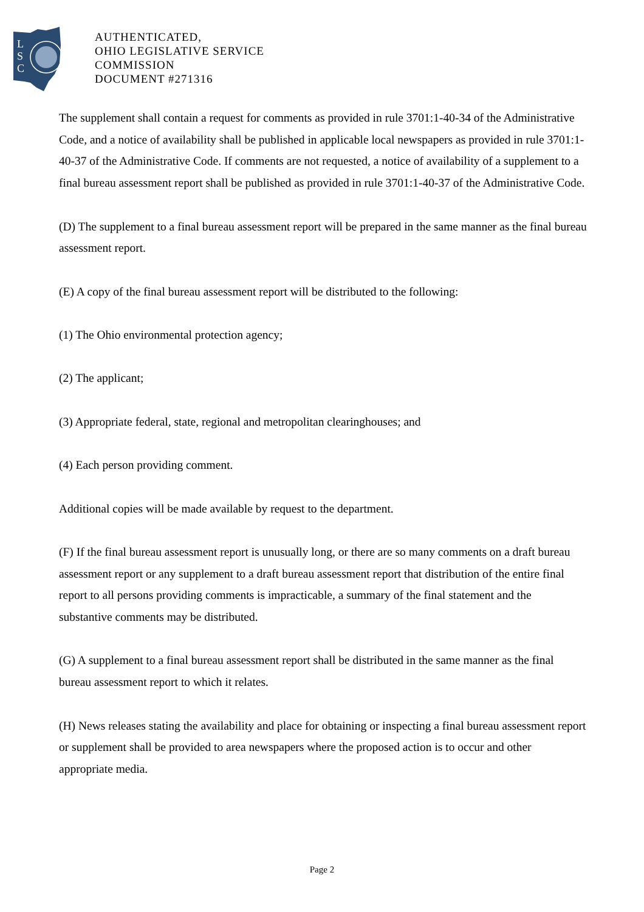L
S
C
AUTHENTICATED,
OHIO LEGISLATIVE SERVICE
COMMISSION
DOCUMENT #271316
The supplement shall contain a request for comments as provided in rule 3701:1-40-34 of the Administrative Code, and a notice of availability shall be published in applicable local newspapers as provided in rule 3701:1-40-37 of the Administrative Code. If comments are not requested, a notice of availability of a supplement to a final bureau assessment report shall be published as provided in rule 3701:1-40-37 of the Administrative Code.
(D) The supplement to a final bureau assessment report will be prepared in the same manner as the final bureau assessment report.
(E) A copy of the final bureau assessment report will be distributed to the following:
(1) The Ohio environmental protection agency;
(2) The applicant;
(3) Appropriate federal, state, regional and metropolitan clearinghouses; and
(4) Each person providing comment.
Additional copies will be made available by request to the department.
(F) If the final bureau assessment report is unusually long, or there are so many comments on a draft bureau assessment report or any supplement to a draft bureau assessment report that distribution of the entire final report to all persons providing comments is impracticable, a summary of the final statement and the substantive comments may be distributed.
(G) A supplement to a final bureau assessment report shall be distributed in the same manner as the final bureau assessment report to which it relates.
(H) News releases stating the availability and place for obtaining or inspecting a final bureau assessment report or supplement shall be provided to area newspapers where the proposed action is to occur and other appropriate media.
Page 2